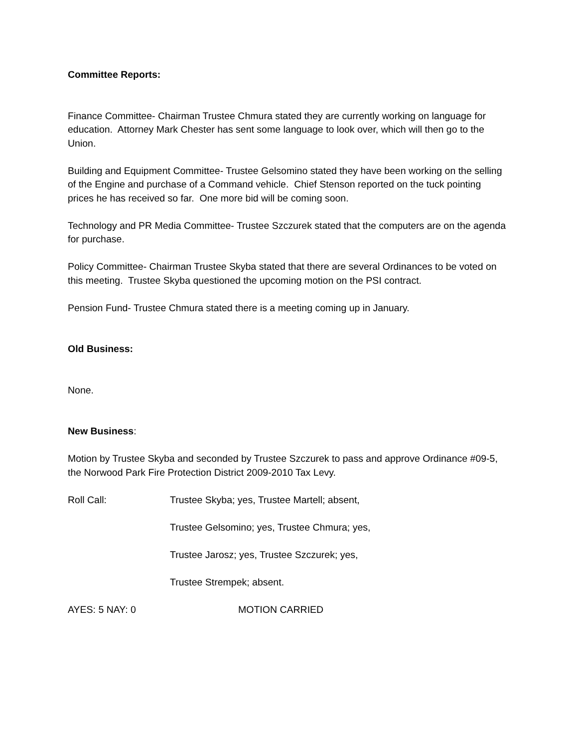Committee Reports:
Finance Committee- Chairman Trustee Chmura stated they are currently working on language for education. Attorney Mark Chester has sent some language to look over, which will then go to the Union.
Building and Equipment Committee- Trustee Gelsomino stated they have been working on the selling of the Engine and purchase of a Command vehicle. Chief Stenson reported on the tuck pointing prices he has received so far. One more bid will be coming soon.
Technology and PR Media Committee- Trustee Szczurek stated that the computers are on the agenda for purchase.
Policy Committee- Chairman Trustee Skyba stated that there are several Ordinances to be voted on this meeting. Trustee Skyba questioned the upcoming motion on the PSI contract.
Pension Fund- Trustee Chmura stated there is a meeting coming up in January.
Old Business:
None.
New Business:
Motion by Trustee Skyba and seconded by Trustee Szczurek to pass and approve Ordinance #09-5, the Norwood Park Fire Protection District 2009-2010 Tax Levy.
Roll Call: Trustee Skyba; yes, Trustee Martell; absent,
Trustee Gelsomino; yes, Trustee Chmura; yes,
Trustee Jarosz; yes, Trustee Szczurek; yes,
Trustee Strempek; absent.
AYES: 5 NAY: 0 MOTION CARRIED